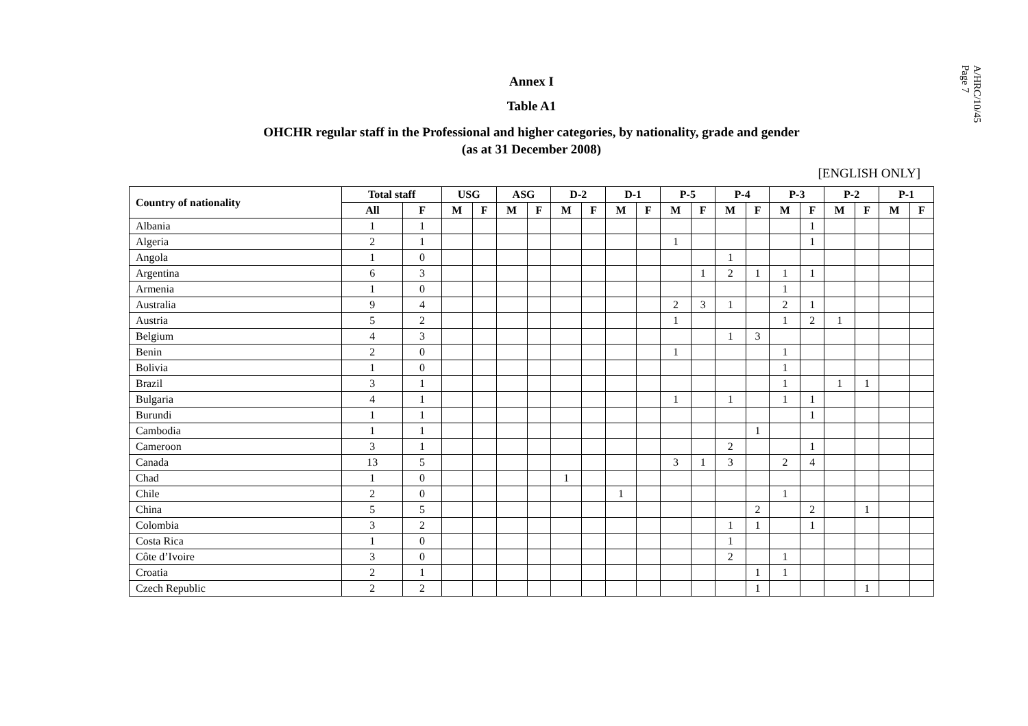A/HRC/10/45
Page 7
Annex I
Table A1
OHCHR regular staff in the Professional and higher categories, by nationality, grade and gender
(as at 31 December 2008)
[ENGLISH ONLY]
| Country of nationality | Total staff | | USG | | ASG | | D-2 | | D-1 | | P-5 | | P-4 | | P-3 | | P-2 | | P-1 | |
| --- | --- | --- | --- | --- | --- | --- | --- | --- | --- | --- | --- | --- | --- | --- | --- | --- | --- | --- | --- | --- |
| | All | F | M | F | M | F | M | F | M | F | M | F | M | F | M | F | M | F | M | F |
| Albania | 1 | 1 | | | | | | | | | | | | | | 1 | | | | |
| Algeria | 2 | 1 | | | | | | | | | 1 | | | | | 1 | | | | |
| Angola | 1 | 0 | | | | | | | | | | | 1 | | | | | | | |
| Argentina | 6 | 3 | | | | | | | | | | 1 | 2 | 1 | 1 | 1 | | | | |
| Armenia | 1 | 0 | | | | | | | | | | | | | 1 | | | | | |
| Australia | 9 | 4 | | | | | | | | | 2 | 3 | 1 | | 2 | 1 | | | | |
| Austria | 5 | 2 | | | | | | | | | 1 | | | | 1 | 2 | 1 | | | |
| Belgium | 4 | 3 | | | | | | | | | | | 1 | 3 | | | | | | |
| Benin | 2 | 0 | | | | | | | | | 1 | | | | 1 | | | | | |
| Bolivia | 1 | 0 | | | | | | | | | | | | | 1 | | | | | |
| Brazil | 3 | 1 | | | | | | | | | | | | | 1 | | 1 | 1 | | |
| Bulgaria | 4 | 1 | | | | | | | | | 1 | | 1 | | 1 | 1 | | | | |
| Burundi | 1 | 1 | | | | | | | | | | | | | | 1 | | | | |
| Cambodia | 1 | 1 | | | | | | | | | | | | 1 | | | | | | |
| Cameroon | 3 | 1 | | | | | | | | | | | 2 | | | 1 | | | | |
| Canada | 13 | 5 | | | | | | | | | 3 | 1 | 3 | | 2 | 4 | | | | |
| Chad | 1 | 0 | | | | | 1 | | | | | | | | | | | | | |
| Chile | 2 | 0 | | | | | | | 1 | | | | | | 1 | | | | | |
| China | 5 | 5 | | | | | | | | | | | | 2 | | 2 | | 1 | | |
| Colombia | 3 | 2 | | | | | | | | | | | 1 | 1 | | 1 | | | | |
| Costa Rica | 1 | 0 | | | | | | | | | | | 1 | | | | | | | |
| Côte d’Ivoire | 3 | 0 | | | | | | | | | | | 2 | | 1 | | | | | |
| Croatia | 2 | 1 | | | | | | | | | | | | 1 | 1 | | | | | |
| Czech Republic | 2 | 2 | | | | | | | | | | | | 1 | | | | 1 | | |